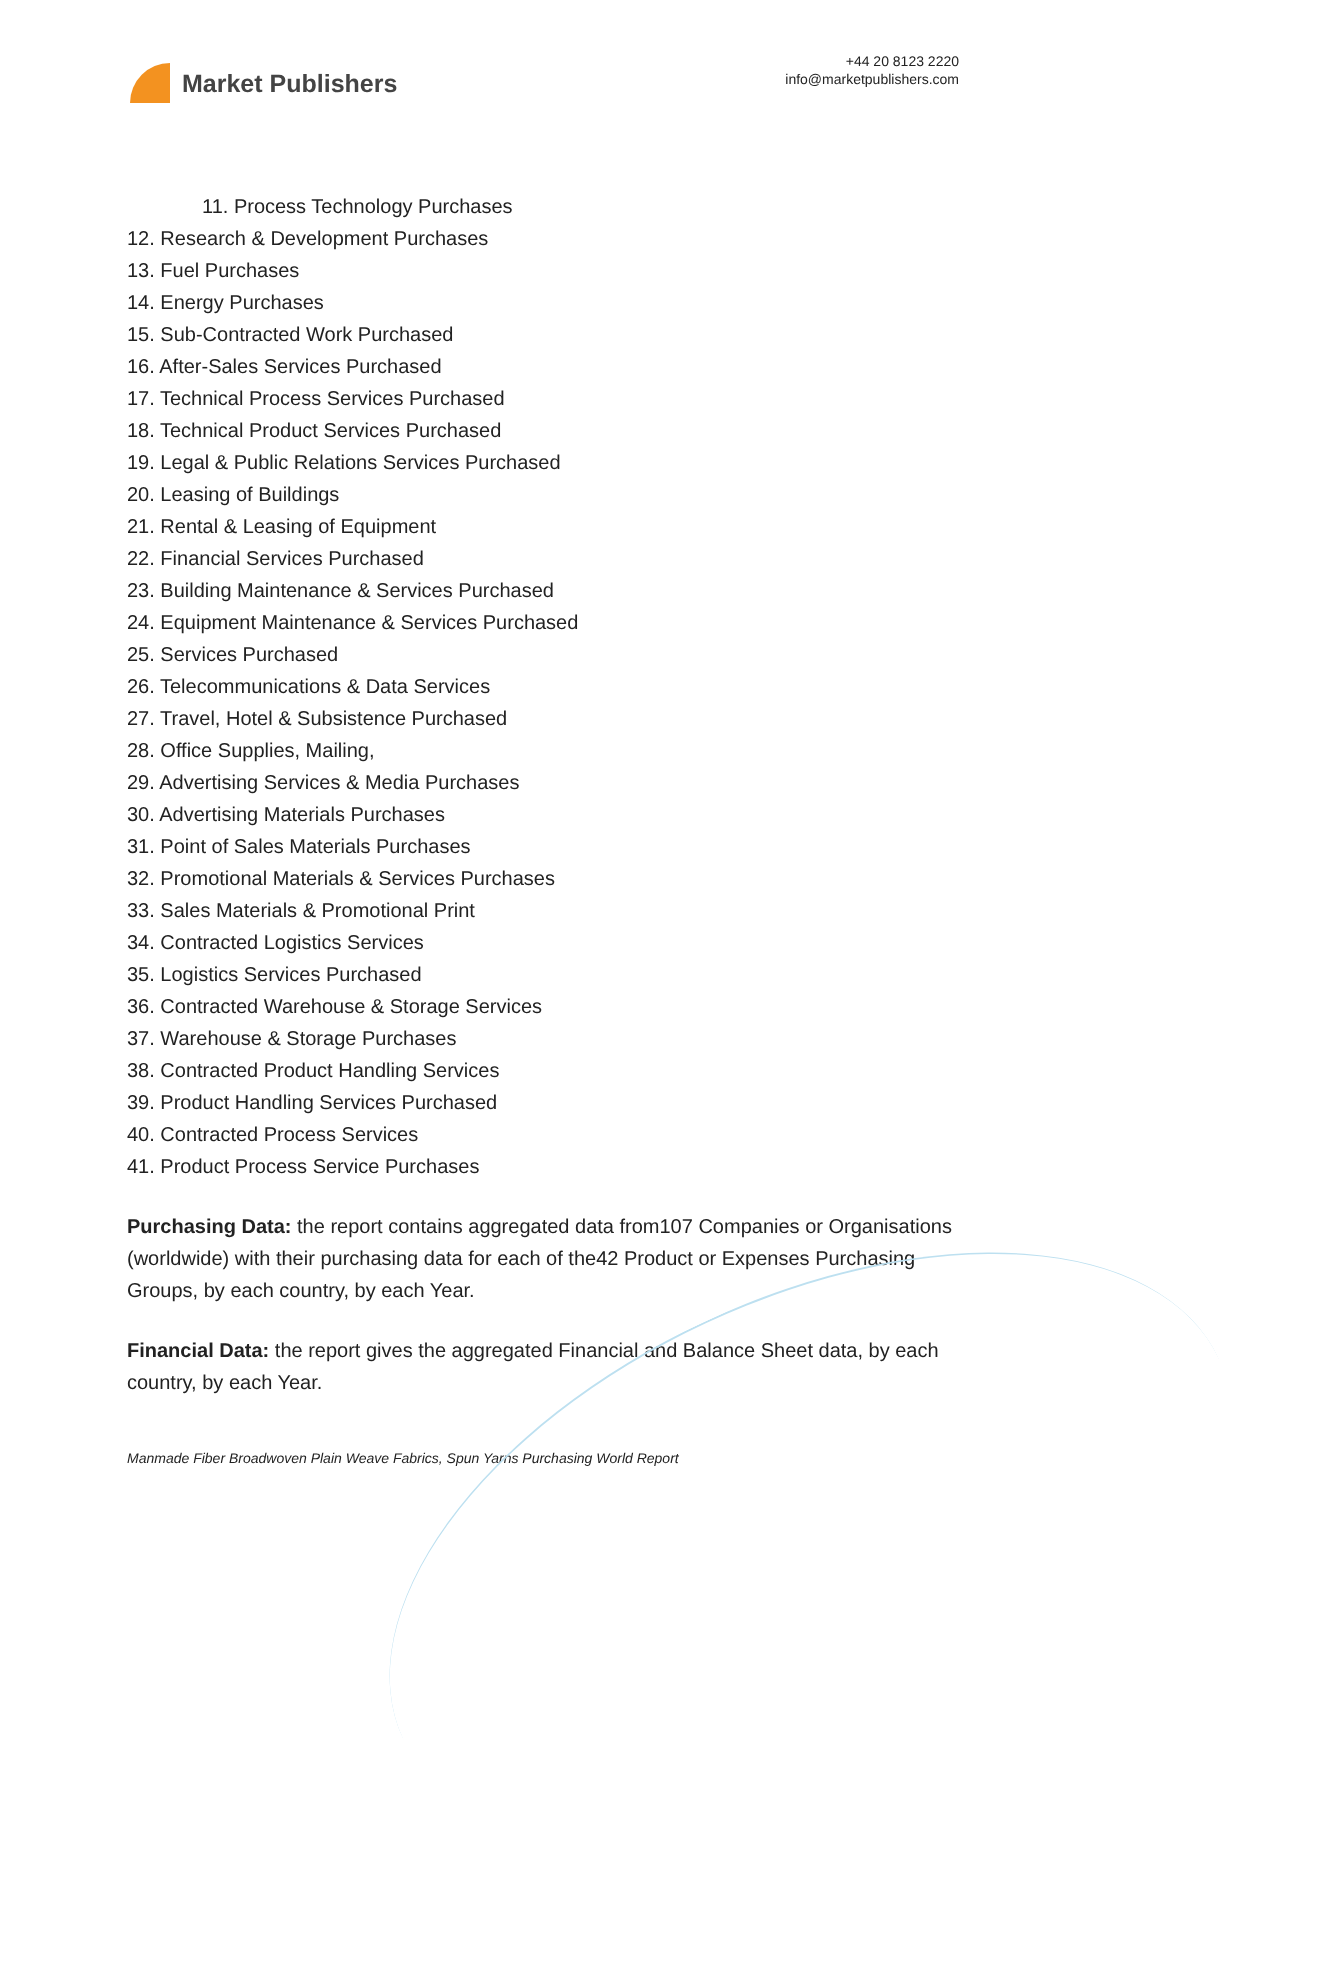Market Publishers
+44 20 8123 2220
info@marketpublishers.com
11. Process Technology Purchases
12. Research & Development Purchases
13. Fuel Purchases
14. Energy Purchases
15. Sub-Contracted Work Purchased
16. After-Sales Services Purchased
17. Technical Process Services Purchased
18. Technical Product Services Purchased
19. Legal & Public Relations Services Purchased
20. Leasing of Buildings
21. Rental & Leasing of Equipment
22. Financial Services Purchased
23. Building Maintenance & Services Purchased
24. Equipment Maintenance & Services Purchased
25. Services Purchased
26. Telecommunications & Data Services
27. Travel, Hotel & Subsistence Purchased
28. Office Supplies, Mailing,
29. Advertising Services & Media Purchases
30. Advertising Materials Purchases
31. Point of Sales Materials Purchases
32. Promotional Materials & Services Purchases
33. Sales Materials & Promotional Print
34. Contracted Logistics Services
35. Logistics Services Purchased
36. Contracted Warehouse & Storage Services
37. Warehouse & Storage Purchases
38. Contracted Product Handling Services
39. Product Handling Services Purchased
40. Contracted Process Services
41. Product Process Service Purchases
Purchasing Data: the report contains aggregated data from107 Companies or Organisations (worldwide) with their purchasing data for each of the42 Product or Expenses Purchasing Groups, by each country, by each Year.
Financial Data: the report gives the aggregated Financial and Balance Sheet data, by each country, by each Year.
Manmade Fiber Broadwoven Plain Weave Fabrics, Spun Yarns Purchasing World Report